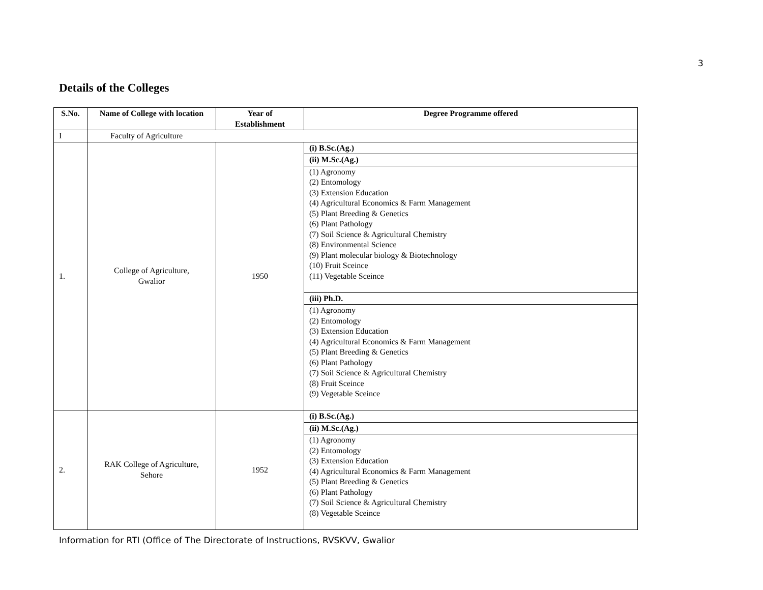3
Details of the Colleges
| S.No. | Name of College with location | Year of Establishment | Degree Programme offered |
| --- | --- | --- | --- |
| I | Faculty of Agriculture | | |
| 1. | College of Agriculture, Gwalior | 1950 | (i) B.Sc.(Ag.) |
| | | | (ii) M.Sc.(Ag.) |
| | | | (1) Agronomy (2) Entomology (3) Extension Education (4) Agricultural Economics & Farm Management (5) Plant Breeding & Genetics (6) Plant Pathology (7) Soil Science & Agricultural Chemistry (8) Environmental Science (9) Plant molecular biology & Biotechnology (10) Fruit Sceince (11) Vegetable Sceince |
| | | | (iii) Ph.D. |
| | | | (1) Agronomy (2) Entomology (3) Extension Education (4) Agricultural Economics & Farm Management (5) Plant Breeding & Genetics (6) Plant Pathology (7) Soil Science & Agricultural Chemistry (8) Fruit Sceince (9) Vegetable Sceince |
| 2. | RAK College of Agriculture, Sehore | 1952 | (i) B.Sc.(Ag.) |
| | | | (ii) M.Sc.(Ag.) |
| | | | (1) Agronomy (2) Entomology (3) Extension Education (4) Agricultural Economics & Farm Management (5) Plant Breeding & Genetics (6) Plant Pathology (7) Soil Science & Agricultural Chemistry (8) Vegetable Sceince |
Information for RTI (Office of The Directorate of Instructions, RVSKVV, Gwalior